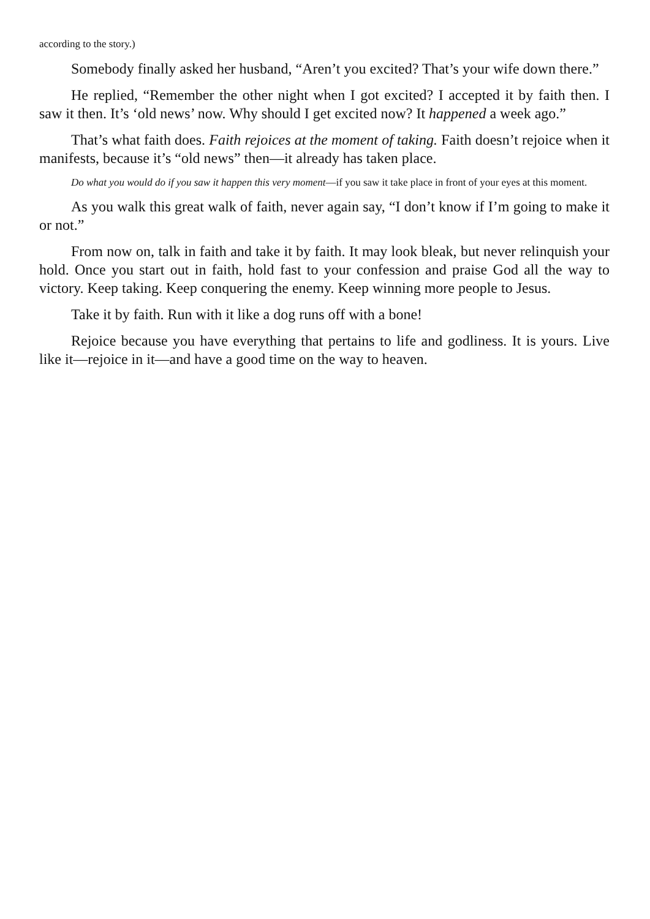according to the story.)
Somebody finally asked her husband, “Aren’t you excited? That’s your wife down there.”
He replied, “Remember the other night when I got excited? I accepted it by faith then. I saw it then. It’s ‘old news’ now. Why should I get excited now? It happened a week ago.”
That’s what faith does. Faith rejoices at the moment of taking. Faith doesn’t rejoice when it manifests, because it’s “old news” then—it already has taken place.
Do what you would do if you saw it happen this very moment—if you saw it take place in front of your eyes at this moment.
As you walk this great walk of faith, never again say, “I don’t know if I’m going to make it or not.”
From now on, talk in faith and take it by faith. It may look bleak, but never relinquish your hold. Once you start out in faith, hold fast to your confession and praise God all the way to victory. Keep taking. Keep conquering the enemy. Keep winning more people to Jesus.
Take it by faith. Run with it like a dog runs off with a bone!
Rejoice because you have everything that pertains to life and godliness. It is yours. Live like it—rejoice in it—and have a good time on the way to heaven.